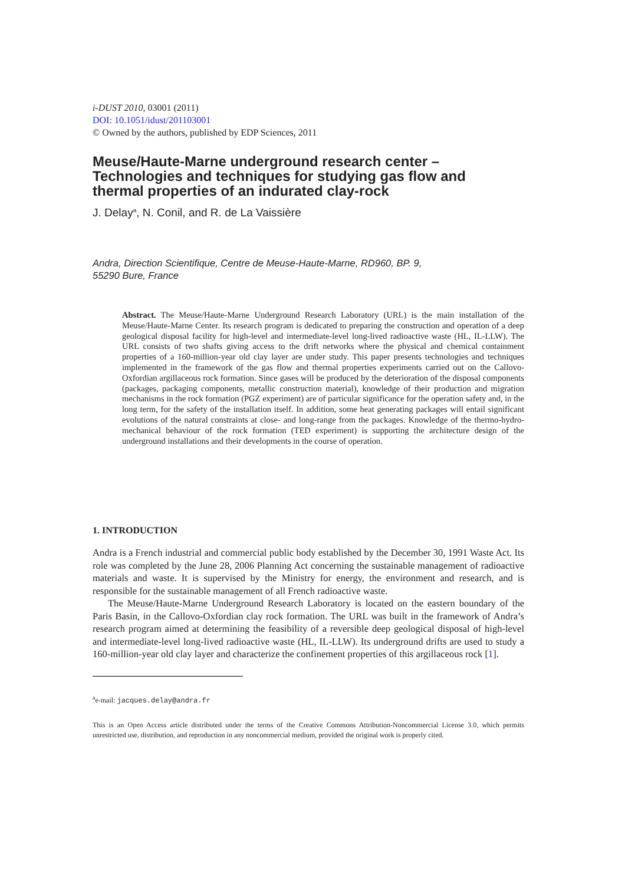i-DUST 2010, 03001 (2011)
DOI: 10.1051/idust/201103001
© Owned by the authors, published by EDP Sciences, 2011
Meuse/Haute-Marne underground research center – Technologies and techniques for studying gas flow and thermal properties of an indurated clay-rock
J. Delay<sup>a</sup>, N. Conil, and R. de La Vaissière
Andra, Direction Scientifique, Centre de Meuse-Haute-Marne, RD960, BP. 9,
55290 Bure, France
Abstract. The Meuse/Haute-Marne Underground Research Laboratory (URL) is the main installation of the Meuse/Haute-Marne Center. Its research program is dedicated to preparing the construction and operation of a deep geological disposal facility for high-level and intermediate-level long-lived radioactive waste (HL, IL-LLW). The URL consists of two shafts giving access to the drift networks where the physical and chemical containment properties of a 160-million-year old clay layer are under study. This paper presents technologies and techniques implemented in the framework of the gas flow and thermal properties experiments carried out on the Callovo-Oxfordian argillaceous rock formation. Since gases will be produced by the deterioration of the disposal components (packages, packaging components, metallic construction material), knowledge of their production and migration mechanisms in the rock formation (PGZ experiment) are of particular significance for the operation safety and, in the long term, for the safety of the installation itself. In addition, some heat generating packages will entail significant evolutions of the natural constraints at close- and long-range from the packages. Knowledge of the thermo-hydro-mechanical behaviour of the rock formation (TED experiment) is supporting the architecture design of the underground installations and their developments in the course of operation.
1. INTRODUCTION
Andra is a French industrial and commercial public body established by the December 30, 1991 Waste Act. Its role was completed by the June 28, 2006 Planning Act concerning the sustainable management of radioactive materials and waste. It is supervised by the Ministry for energy, the environment and research, and is responsible for the sustainable management of all French radioactive waste.
The Meuse/Haute-Marne Underground Research Laboratory is located on the eastern boundary of the Paris Basin, in the Callovo-Oxfordian clay rock formation. The URL was built in the framework of Andra’s research program aimed at determining the feasibility of a reversible deep geological disposal of high-level and intermediate-level long-lived radioactive waste (HL, IL-LLW). Its underground drifts are used to study a 160-million-year old clay layer and characterize the confinement properties of this argillaceous rock [1].
<sup>a</sup> e-mail: jacques.delay@andra.fr
This is an Open Access article distributed under the terms of the Creative Commons Attribution-Noncommercial License 3.0, which permits unrestricted use, distribution, and reproduction in any noncommercial medium, provided the original work is properly cited.